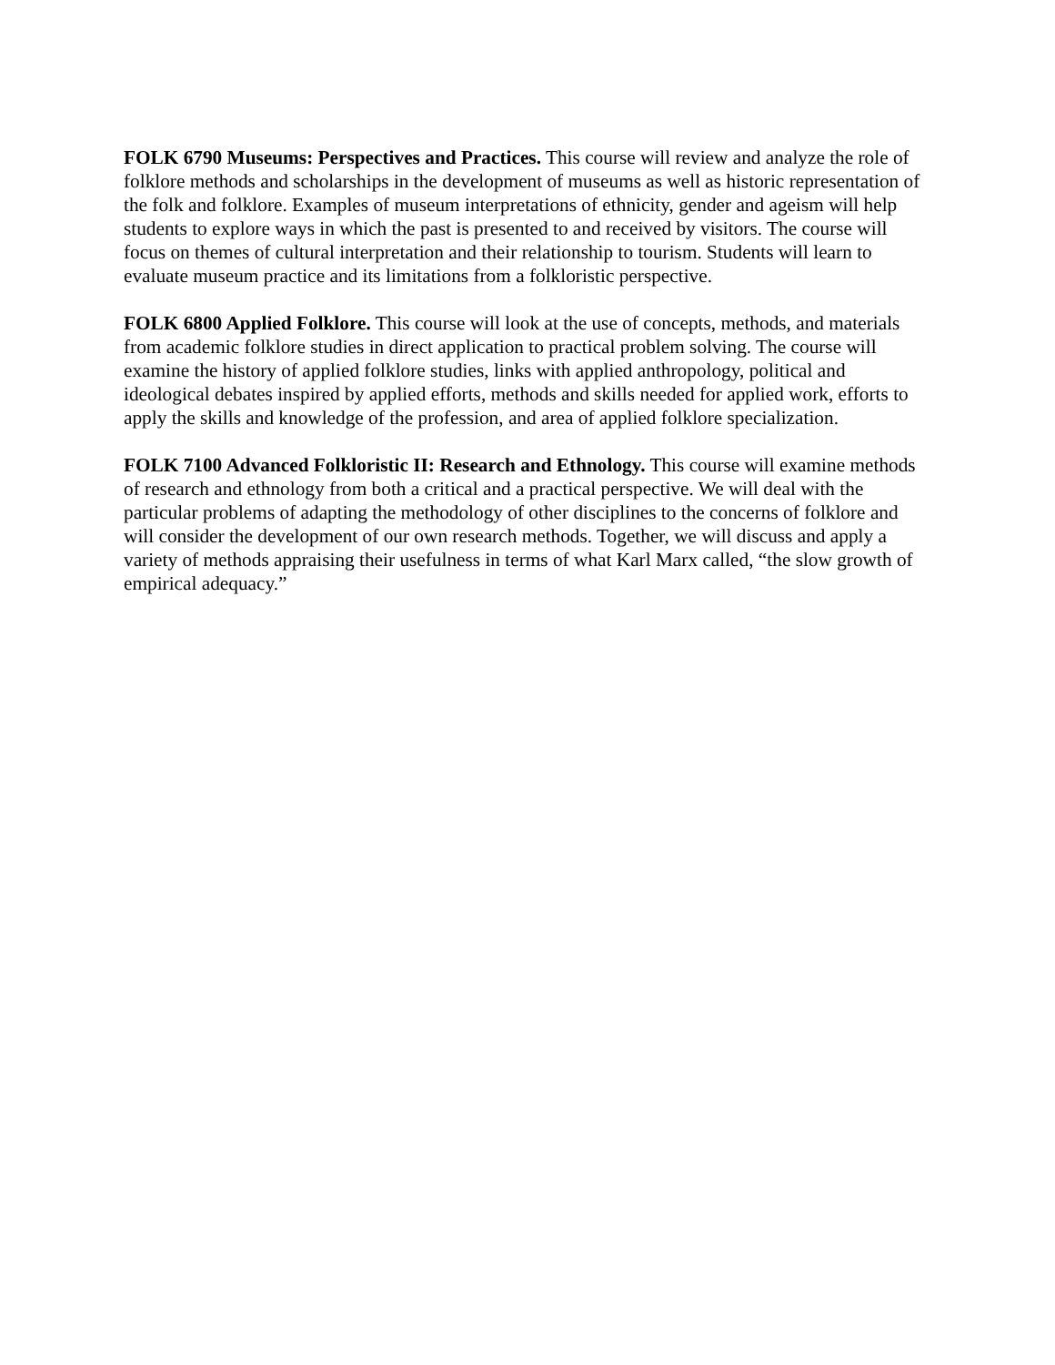FOLK 6790 Museums: Perspectives and Practices. This course will review and analyze the role of folklore methods and scholarships in the development of museums as well as historic representation of the folk and folklore. Examples of museum interpretations of ethnicity, gender and ageism will help students to explore ways in which the past is presented to and received by visitors. The course will focus on themes of cultural interpretation and their relationship to tourism. Students will learn to evaluate museum practice and its limitations from a folkloristic perspective.
FOLK 6800 Applied Folklore. This course will look at the use of concepts, methods, and materials from academic folklore studies in direct application to practical problem solving. The course will examine the history of applied folklore studies, links with applied anthropology, political and ideological debates inspired by applied efforts, methods and skills needed for applied work, efforts to apply the skills and knowledge of the profession, and area of applied folklore specialization.
FOLK 7100 Advanced Folkloristic II: Research and Ethnology. This course will examine methods of research and ethnology from both a critical and a practical perspective. We will deal with the particular problems of adapting the methodology of other disciplines to the concerns of folklore and will consider the development of our own research methods. Together, we will discuss and apply a variety of methods appraising their usefulness in terms of what Karl Marx called, “the slow growth of empirical adequacy.”